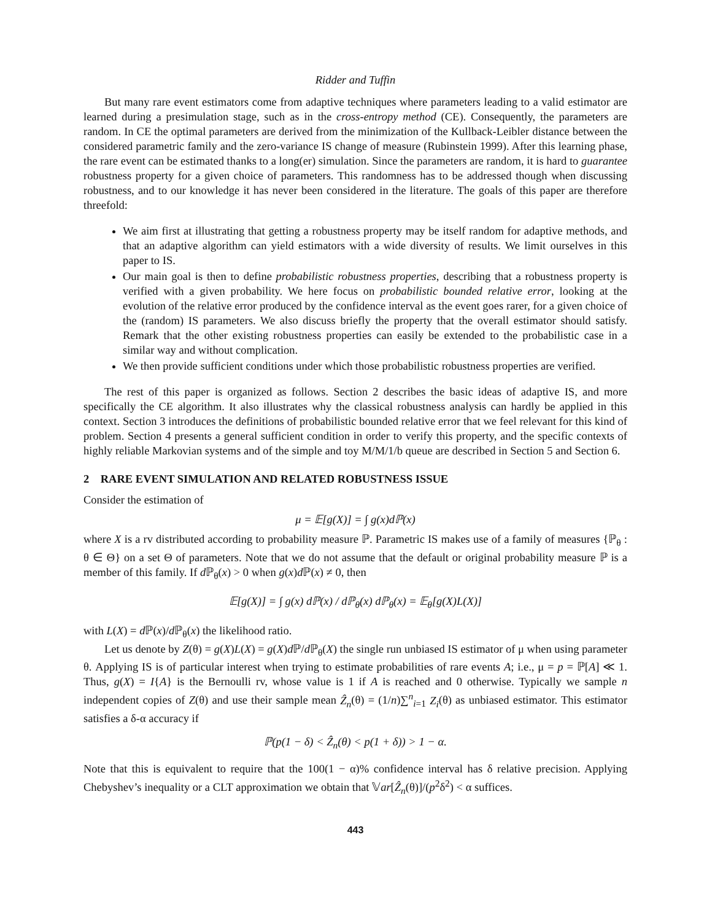Ridder and Tuffin
But many rare event estimators come from adaptive techniques where parameters leading to a valid estimator are learned during a presimulation stage, such as in the cross-entropy method (CE). Consequently, the parameters are random. In CE the optimal parameters are derived from the minimization of the Kullback-Leibler distance between the considered parametric family and the zero-variance IS change of measure (Rubinstein 1999). After this learning phase, the rare event can be estimated thanks to a long(er) simulation. Since the parameters are random, it is hard to guarantee robustness property for a given choice of parameters. This randomness has to be addressed though when discussing robustness, and to our knowledge it has never been considered in the literature. The goals of this paper are therefore threefold:
We aim first at illustrating that getting a robustness property may be itself random for adaptive methods, and that an adaptive algorithm can yield estimators with a wide diversity of results. We limit ourselves in this paper to IS.
Our main goal is then to define probabilistic robustness properties, describing that a robustness property is verified with a given probability. We here focus on probabilistic bounded relative error, looking at the evolution of the relative error produced by the confidence interval as the event goes rarer, for a given choice of the (random) IS parameters. We also discuss briefly the property that the overall estimator should satisfy. Remark that the other existing robustness properties can easily be extended to the probabilistic case in a similar way and without complication.
We then provide sufficient conditions under which those probabilistic robustness properties are verified.
The rest of this paper is organized as follows. Section 2 describes the basic ideas of adaptive IS, and more specifically the CE algorithm. It also illustrates why the classical robustness analysis can hardly be applied in this context. Section 3 introduces the definitions of probabilistic bounded relative error that we feel relevant for this kind of problem. Section 4 presents a general sufficient condition in order to verify this property, and the specific contexts of highly reliable Markovian systems and of the simple and toy M/M/1/b queue are described in Section 5 and Section 6.
2 RARE EVENT SIMULATION AND RELATED ROBUSTNESS ISSUE
Consider the estimation of
μ = 𝔼[g(X)] = ∫ g(x)dℙ(x)
where X is a rv distributed according to probability measure ℙ. Parametric IS makes use of a family of measures {ℙ<sub>θ</sub> : θ ∈ Θ} on a set Θ of parameters. Note that we do not assume that the default or original probability measure ℙ is a member of this family. If d ℙ<sub>θ</sub>(x) > 0 when g(x)d ℙ(x) ≠ 0, then
𝔼[g(X)] = ∫ g(x) dℙ(x) / dℙ<sub>θ</sub>(x) dℙ<sub>θ</sub>(x) = 𝔼<sub>θ</sub>[g(X)L(X)]
with L(X) = d ℙ(x)/d ℙ<sub>θ</sub>(x) the likelihood ratio.
Let us denote by Z(θ) = g(X)L(X) = g(X)d ℙ/d ℙ<sub>θ</sub>(X) the single run unbiased IS estimator of μ when using parameter θ. Applying IS is of particular interest when trying to estimate probabilities of rare events A; i.e., μ = p = ℙ[A] ≪ 1. Thus, g(X) = I{A} is the Bernoulli rv, whose value is 1 if A is reached and 0 otherwise. Typically we sample n independent copies of Z(θ) and use their sample mean Ẑ<sub>n</sub>(θ) = (1/n)∑<sup>n</sup><sub>i=1</sub> Z<sub>i</sub>(θ) as unbiased estimator. This estimator satisfies a δ-α accuracy if
ℙ(p(1 − δ) < Ẑ<sub>n</sub>(θ) < p(1 + δ)) > 1 − α.
Note that this is equivalent to require that the 100(1 − α)% confidence interval has δ relative precision. Applying Chebyshev’s inequality or a CLT approximation we obtain that 𝕍ar[Ẑ<sub>n</sub>(θ)]/(p<sup>2</sup>δ<sup>2</sup>) < α suffices.
443